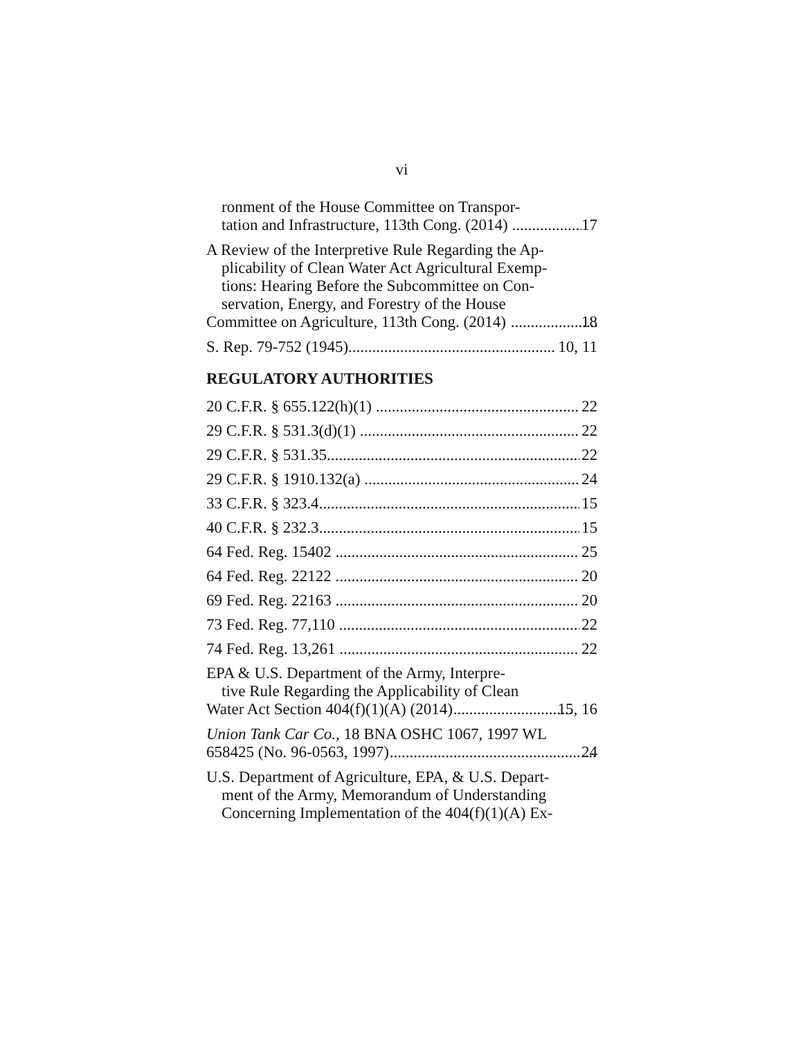vi
ronment of the House Committee on Transpor-
tation and Infrastructure, 113th Cong. (2014) 17
A Review of the Interpretive Rule Regarding the Ap-
plicability of Clean Water Act Agricultural Exemp-
tions: Hearing Before the Subcommittee on Con-
servation, Energy, and Forestry of the House
Committee on Agriculture, 113th Cong. (2014) 18
S. Rep. 79-752 (1945) 10, 11
REGULATORY AUTHORITIES
20 C.F.R. § 655.122(h)(1) 22
29 C.F.R. § 531.3(d)(1) 22
29 C.F.R. § 531.35 22
29 C.F.R. § 1910.132(a) 24
33 C.F.R. § 323.4 15
40 C.F.R. § 232.3 15
64 Fed. Reg. 15402 25
64 Fed. Reg. 22122 20
69 Fed. Reg. 22163 20
73 Fed. Reg. 77,110 22
74 Fed. Reg. 13,261 22
EPA & U.S. Department of the Army, Interpre-
tive Rule Regarding the Applicability of Clean
Water Act Section 404(f)(1)(A) (2014) 15, 16
Union Tank Car Co., 18 BNA OSHC 1067, 1997 WL
658425 (No. 96-0563, 1997) 24
U.S. Department of Agriculture, EPA, & U.S. Depart-
ment of the Army, Memorandum of Understanding
Concerning Implementation of the 404(f)(1)(A) Ex-